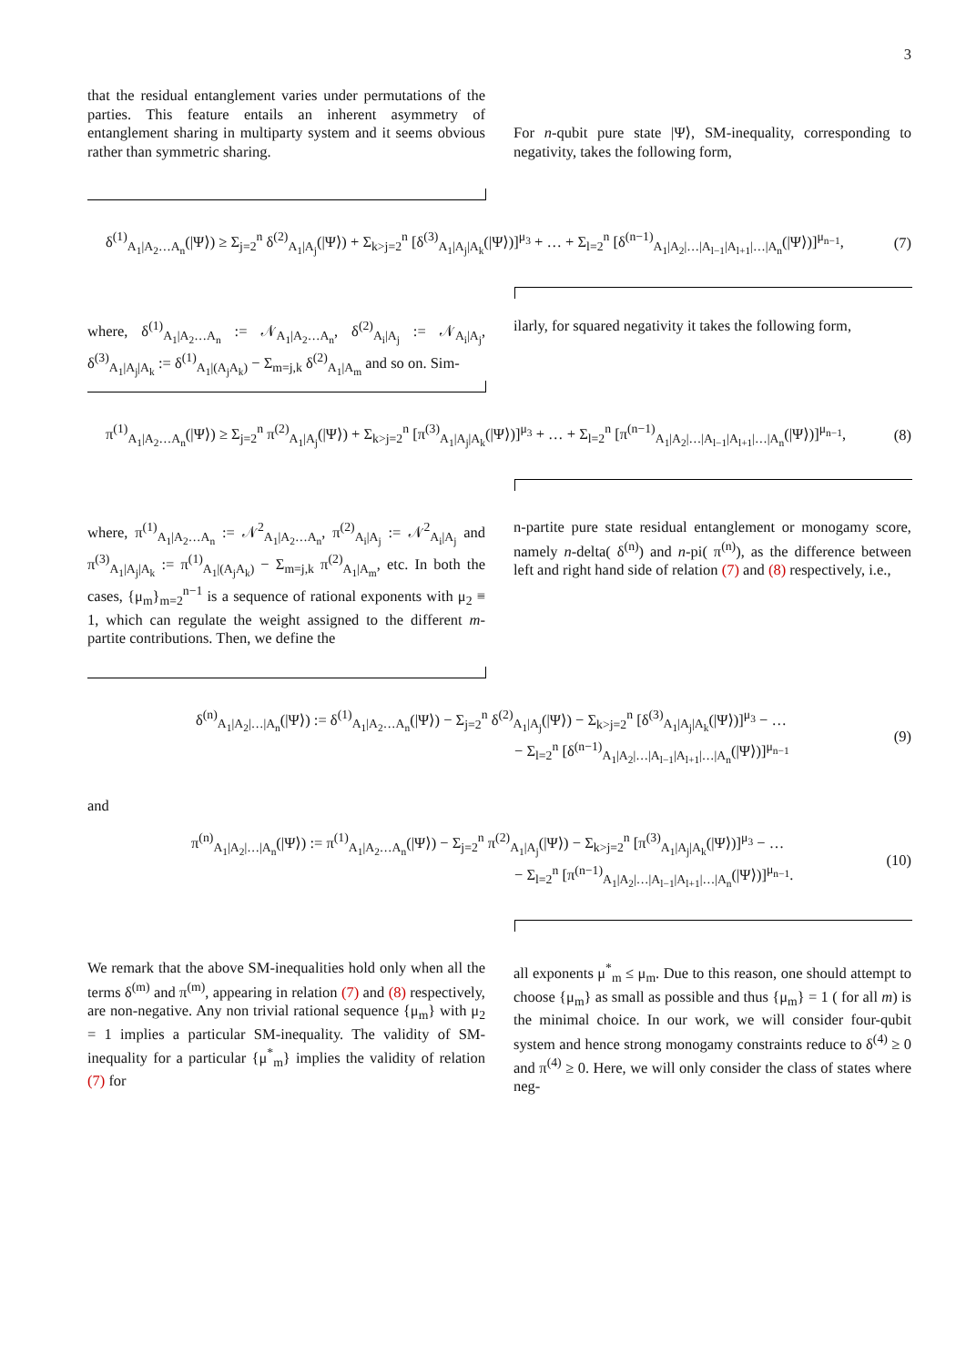3
that the residual entanglement varies under permutations of the parties. This feature entails an inherent asymmetry of entanglement sharing in multiparty system and it seems obvious rather than symmetric sharing.
For n-qubit pure state |Ψ⟩, SM-inequality, corresponding to negativity, takes the following form,
δ<sup>(1)</sup><sub>A<sub>1</sub>|A<sub>2</sub>…A<sub>n</sub></sub>(|Ψ⟩) ≥ Σ<sub>j=2</sub><sup>n</sup> δ<sup>(2)</sup><sub>A<sub>1</sub>|A<sub>j</sub></sub>(|Ψ⟩) + Σ<sub>k>j=2</sub><sup>n</sup> [δ<sup>(3)</sup><sub>A<sub>1</sub>|A<sub>j</sub>|A<sub>k</sub></sub>(|Ψ⟩)]<sup>μ<sub>3</sub></sup> + … + Σ<sub>l=2</sub><sup>n</sup> [δ<sup>(n−1)</sup><sub>A<sub>1</sub>|A<sub>2</sub>|…|A<sub>l−1</sub>|A<sub>l+1</sub>|…|A<sub>n</sub></sub>(|Ψ⟩)]<sup>μ<sub>n−1</sub></sup>, (7)
where, δ<sup>(1)</sup><sub>A<sub>1</sub>|A<sub>2</sub>…A<sub>n</sub></sub> := 𝒩<sub>A<sub>1</sub>|A<sub>2</sub>…A<sub>n</sub></sub>, δ<sup>(2)</sup><sub>A<sub>i</sub>|A<sub>j</sub></sub> := 𝒩<sub>A<sub>i</sub>|A<sub>j</sub></sub>, δ<sup>(3)</sup><sub>A<sub>1</sub>|A<sub>j</sub>|A<sub>k</sub></sub> := δ<sup>(1)</sup><sub>A<sub>1</sub>|(A<sub>j</sub>A<sub>k</sub>)</sub> − Σ<sub>m=j,k</sub> δ<sup>(2)</sup><sub>A<sub>1</sub>|A<sub>m</sub></sub> and so on. Sim-
ilarly, for squared negativity it takes the following form,
π<sup>(1)</sup><sub>A<sub>1</sub>|A<sub>2</sub>…A<sub>n</sub></sub>(|Ψ⟩) ≥ Σ<sub>j=2</sub><sup>n</sup> π<sup>(2)</sup><sub>A<sub>1</sub>|A<sub>j</sub></sub>(|Ψ⟩) + Σ<sub>k>j=2</sub><sup>n</sup> [π<sup>(3)</sup><sub>A<sub>1</sub>|A<sub>j</sub>|A<sub>k</sub></sub>(|Ψ⟩)]<sup>μ<sub>3</sub></sup> + … + Σ<sub>l=2</sub><sup>n</sup> [π<sup>(n−1)</sup><sub>A<sub>1</sub>|A<sub>2</sub>|…|A<sub>l−1</sub>|A<sub>l+1</sub>|…|A<sub>n</sub></sub>(|Ψ⟩)]<sup>μ<sub>n−1</sub></sup>, (8)
where, π<sup>(1)</sup><sub>A<sub>1</sub>|A<sub>2</sub>…A<sub>n</sub></sub> := 𝒩<sup>2</sup><sub>A<sub>1</sub>|A<sub>2</sub>…A<sub>n</sub></sub>, π<sup>(2)</sup><sub>A<sub>i</sub>|A<sub>j</sub></sub> := 𝒩<sup>2</sup><sub>A<sub>i</sub>|A<sub>j</sub></sub> and π<sup>(3)</sup><sub>A<sub>1</sub>|A<sub>j</sub>|A<sub>k</sub></sub> := π<sup>(1)</sup><sub>A<sub>1</sub>|(A<sub>j</sub>A<sub>k</sub>)</sub> − Σ<sub>m=j,k</sub> π<sup>(2)</sup><sub>A<sub>1</sub>|A<sub>m</sub></sub>, etc. In both the cases, {μ<sub>m</sub>}<sub>m=2</sub><sup>n−1</sup> is a sequence of rational exponents with μ<sub>2</sub> ≡ 1, which can regulate the weight assigned to the different m-partite contributions. Then, we define the
n-partite pure state residual entanglement or monogamy score, namely n-delta( δ<sup>(n)</sup>) and n-pi( π<sup>(n)</sup>), as the difference between left and right hand side of relation (7) and (8) respectively, i.e.,
δ<sup>(n)</sup><sub>A<sub>1</sub>|A<sub>2</sub>|…|A<sub>n</sub></sub>(|Ψ⟩) := δ<sup>(1)</sup><sub>A<sub>1</sub>|A<sub>2</sub>…A<sub>n</sub></sub>(|Ψ⟩) − Σ<sub>j=2</sub><sup>n</sup> δ<sup>(2)</sup><sub>A<sub>1</sub>|A<sub>j</sub></sub>(|Ψ⟩) − Σ<sub>k>j=2</sub><sup>n</sup> [δ<sup>(3)</sup><sub>A<sub>1</sub>|A<sub>j</sub>|A<sub>k</sub></sub>(|Ψ⟩)]<sup>μ<sub>3</sub></sup> − …
− Σ<sub>l=2</sub><sup>n</sup> [δ<sup>(n−1)</sup><sub>A<sub>1</sub>|A<sub>2</sub>|…|A<sub>l−1</sub>|A<sub>l+1</sub>|…|A<sub>n</sub></sub>(|Ψ⟩)]<sup>μ<sub>n−1</sub></sup> (9)
and
π<sup>(n)</sup><sub>A<sub>1</sub>|A<sub>2</sub>|…|A<sub>n</sub></sub>(|Ψ⟩) := π<sup>(1)</sup><sub>A<sub>1</sub>|A<sub>2</sub>…A<sub>n</sub></sub>(|Ψ⟩) − Σ<sub>j=2</sub><sup>n</sup> π<sup>(2)</sup><sub>A<sub>1</sub>|A<sub>j</sub></sub>(|Ψ⟩) − Σ<sub>k>j=2</sub><sup>n</sup> [π<sup>(3)</sup><sub>A<sub>1</sub>|A<sub>j</sub>|A<sub>k</sub></sub>(|Ψ⟩)]<sup>μ<sub>3</sub></sup> − …
− Σ<sub>l=2</sub><sup>n</sup> [π<sup>(n−1)</sup><sub>A<sub>1</sub>|A<sub>2</sub>|…|A<sub>l−1</sub>|A<sub>l+1</sub>|…|A<sub>n</sub></sub>(|Ψ⟩)]<sup>μ<sub>n−1</sub></sup>. (10)
We remark that the above SM-inequalities hold only when all the terms δ<sup>(m)</sup> and π<sup>(m)</sup>, appearing in relation (7) and (8) respectively, are non-negative. Any non trivial rational sequence {μ<sub>m</sub>} with μ<sub>2</sub> = 1 implies a particular SM-inequality. The validity of SM-inequality for a particular {μ<sup>*</sup><sub>m</sub>} implies the validity of relation (7) for
all exponents μ<sup>*</sup><sub>m</sub> ≤ μ<sub>m</sub>. Due to this reason, one should attempt to choose {μ<sub>m</sub>} as small as possible and thus {μ<sub>m</sub>} = 1 ( for all m) is the minimal choice. In our work, we will consider four-qubit system and hence strong monogamy constraints reduce to δ<sup>(4)</sup> ≥ 0 and π<sup>(4)</sup> ≥ 0. Here, we will only consider the class of states where neg-